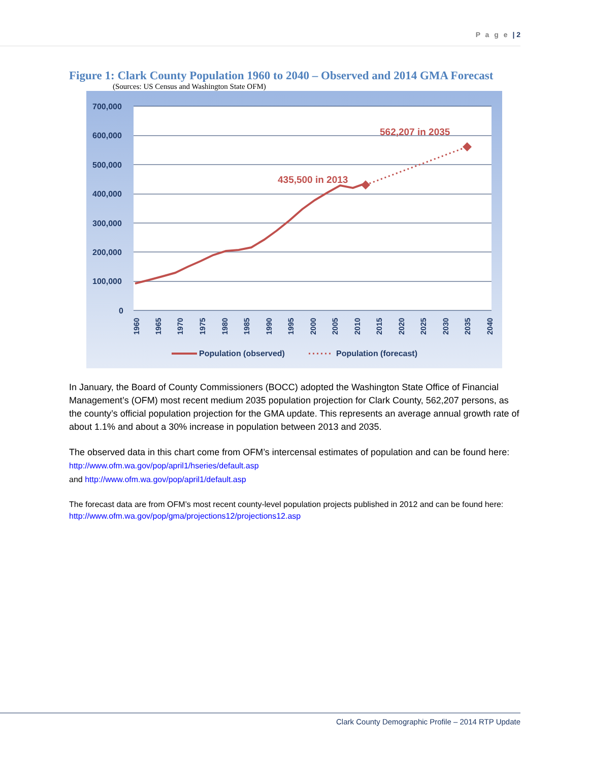P a g e | 2
Figure 1: Clark County Population 1960 to 2040 – Observed and 2014 GMA Forecast
(Sources: US Census and Washington State OFM)
700,000
600,000
500,000
400,000
300,000
200,000
100,000
0
435,500 in 2013
562,207 in 2035
1960
1965
1970
1975
1980
1985
1990
1995
2000
2005
2010
2015
2020
2025
2030
2035
2040
Population (observed)
Population (forecast)
In January, the Board of County Commissioners (BOCC) adopted the Washington State Office of Financial Management’s (OFM) most recent medium 2035 population projection for Clark County, 562,207 persons, as the county’s official population projection for the GMA update. This represents an average annual growth rate of about 1.1% and about a 30% increase in population between 2013 and 2035.
The observed data in this chart come from OFM’s intercensal estimates of population and can be found here: http://www.ofm.wa.gov/pop/april1/hseries/default.asp
and http://www.ofm.wa.gov/pop/april1/default.asp
The forecast data are from OFM’s most recent county-level population projects published in 2012 and can be found here:
http://www.ofm.wa.gov/pop/gma/projections12/projections12.asp
Clark County Demographic Profile – 2014 RTP Update